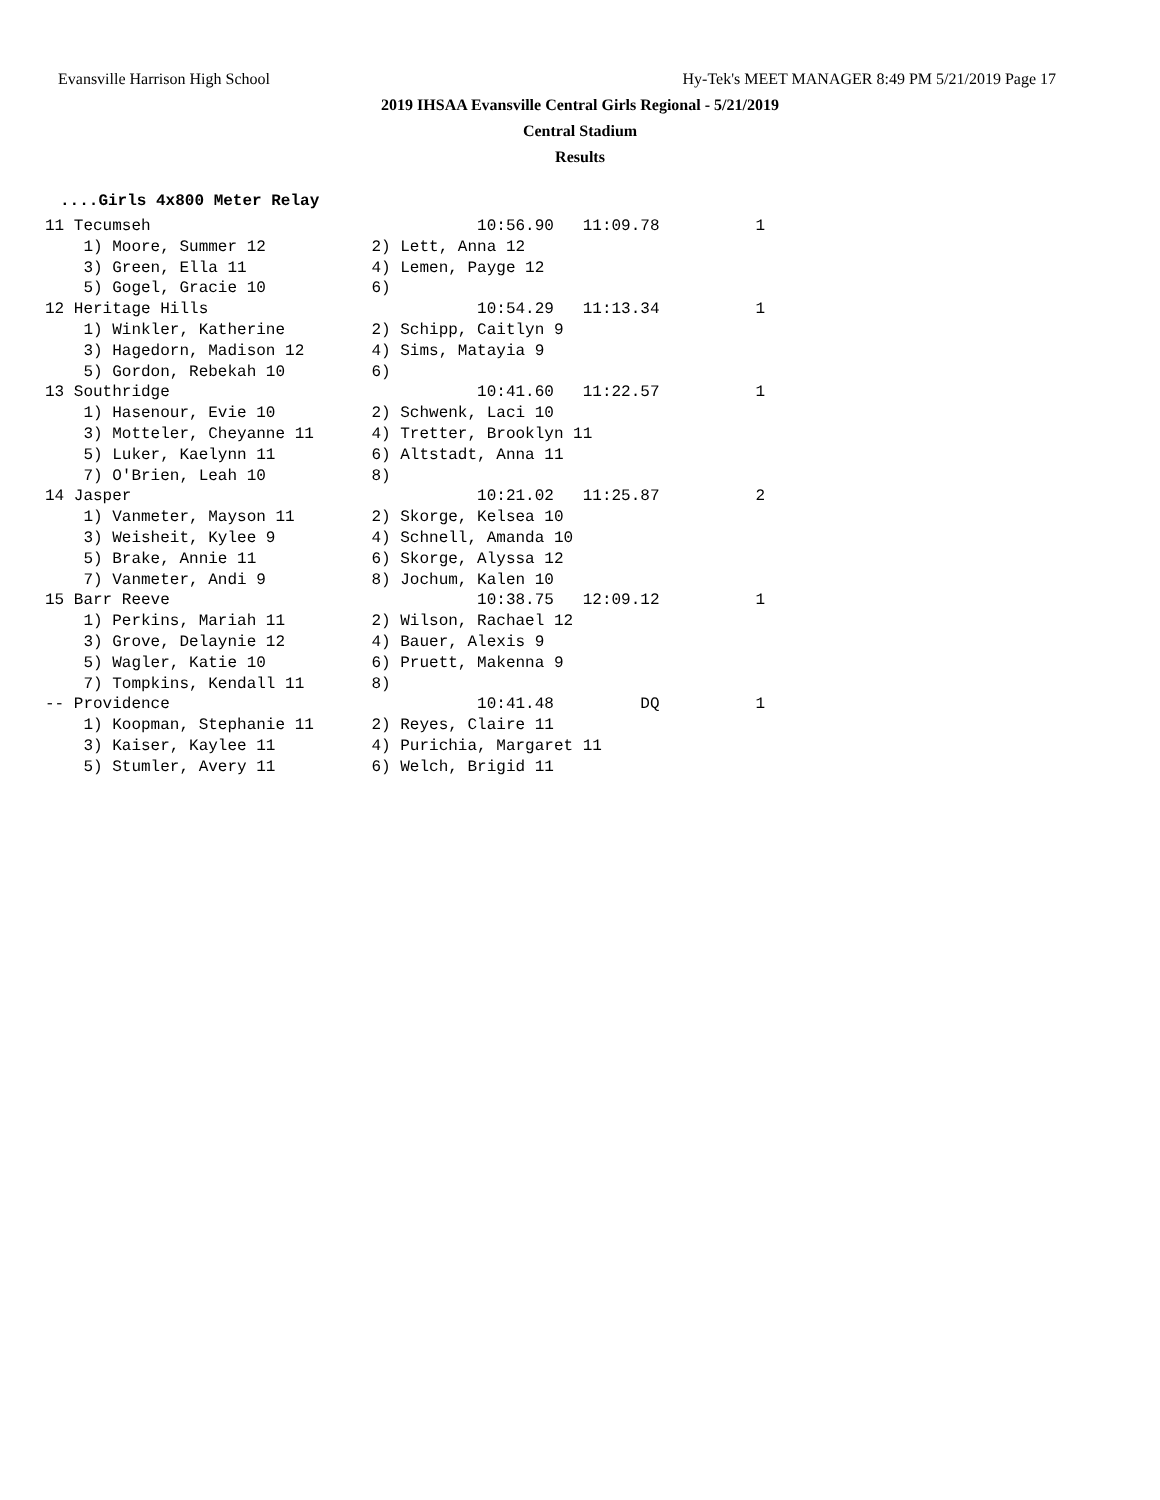Evansville Harrison High School Hy-Tek's MEET MANAGER 8:49 PM 5/21/2019 Page 17
2019 IHSAA Evansville Central Girls Regional - 5/21/2019
Central Stadium
Results
....Girls 4x800 Meter Relay
11 Tecumseh                                  10:56.90   11:09.78          1
    1) Moore, Summer 12           2) Lett, Anna 12
    3) Green, Ella 11             4) Lemen, Payge 12
    5) Gogel, Gracie 10           6)
12 Heritage Hills                            10:54.29   11:13.34          1
    1) Winkler, Katherine         2) Schipp, Caitlyn 9
    3) Hagedorn, Madison 12       4) Sims, Matayia 9
    5) Gordon, Rebekah 10         6)
13 Southridge                                10:41.60   11:22.57          1
    1) Hasenour, Evie 10          2) Schwenk, Laci 10
    3) Motteler, Cheyanne 11      4) Tretter, Brooklyn 11
    5) Luker, Kaelynn 11          6) Altstadt, Anna 11
    7) O'Brien, Leah 10           8)
14 Jasper                                    10:21.02   11:25.87          2
    1) Vanmeter, Mayson 11        2) Skorge, Kelsea 10
    3) Weisheit, Kylee 9          4) Schnell, Amanda 10
    5) Brake, Annie 11            6) Skorge, Alyssa 12
    7) Vanmeter, Andi 9           8) Jochum, Kalen 10
15 Barr Reeve                                10:38.75   12:09.12          1
    1) Perkins, Mariah 11         2) Wilson, Rachael 12
    3) Grove, Delaynie 12         4) Bauer, Alexis 9
    5) Wagler, Katie 10           6) Pruett, Makenna 9
    7) Tompkins, Kendall 11       8)
-- Providence                                10:41.48         DQ          1
    1) Koopman, Stephanie 11      2) Reyes, Claire 11
    3) Kaiser, Kaylee 11          4) Purichia, Margaret 11
    5) Stumler, Avery 11          6) Welch, Brigid 11